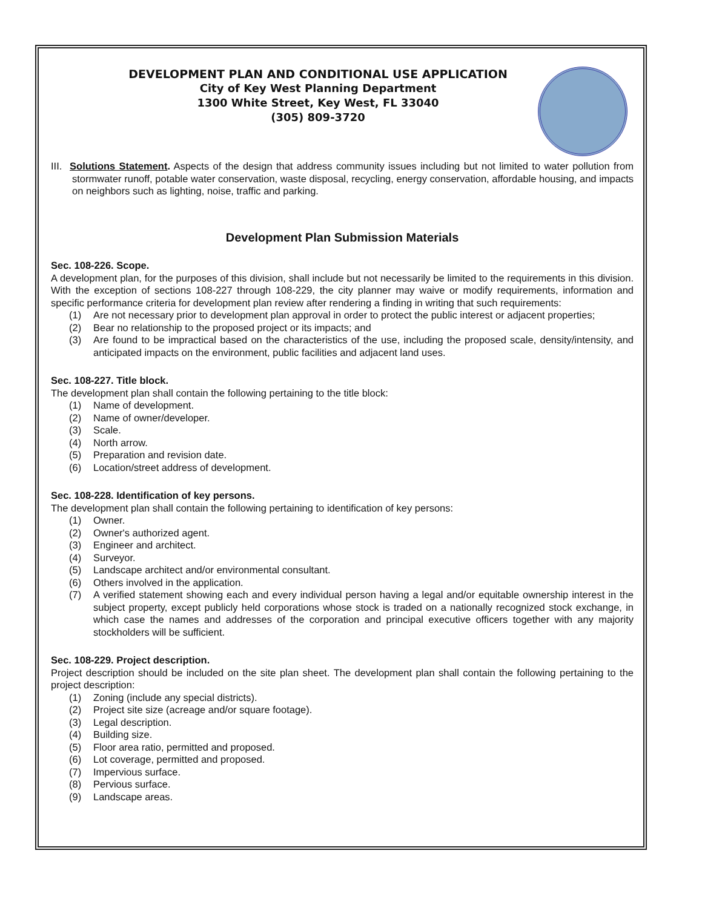DEVELOPMENT PLAN AND CONDITIONAL USE APPLICATION
City of Key West Planning Department
1300 White Street, Key West, FL 33040
(305) 809-3720
III. Solutions Statement. Aspects of the design that address community issues including but not limited to water pollution from stormwater runoff, potable water conservation, waste disposal, recycling, energy conservation, affordable housing, and impacts on neighbors such as lighting, noise, traffic and parking.
Development Plan Submission Materials
Sec. 108-226. Scope.
A development plan, for the purposes of this division, shall include but not necessarily be limited to the requirements in this division. With the exception of sections 108-227 through 108-229, the city planner may waive or modify requirements, information and specific performance criteria for development plan review after rendering a finding in writing that such requirements:
(1) Are not necessary prior to development plan approval in order to protect the public interest or adjacent properties;
(2) Bear no relationship to the proposed project or its impacts; and
(3) Are found to be impractical based on the characteristics of the use, including the proposed scale, density/intensity, and anticipated impacts on the environment, public facilities and adjacent land uses.
Sec. 108-227. Title block.
The development plan shall contain the following pertaining to the title block:
(1) Name of development.
(2) Name of owner/developer.
(3) Scale.
(4) North arrow.
(5) Preparation and revision date.
(6) Location/street address of development.
Sec. 108-228. Identification of key persons.
The development plan shall contain the following pertaining to identification of key persons:
(1) Owner.
(2) Owner's authorized agent.
(3) Engineer and architect.
(4) Surveyor.
(5) Landscape architect and/or environmental consultant.
(6) Others involved in the application.
(7) A verified statement showing each and every individual person having a legal and/or equitable ownership interest in the subject property, except publicly held corporations whose stock is traded on a nationally recognized stock exchange, in which case the names and addresses of the corporation and principal executive officers together with any majority stockholders will be sufficient.
Sec. 108-229. Project description.
Project description should be included on the site plan sheet. The development plan shall contain the following pertaining to the project description:
(1) Zoning (include any special districts).
(2) Project site size (acreage and/or square footage).
(3) Legal description.
(4) Building size.
(5) Floor area ratio, permitted and proposed.
(6) Lot coverage, permitted and proposed.
(7) Impervious surface.
(8) Pervious surface.
(9) Landscape areas.